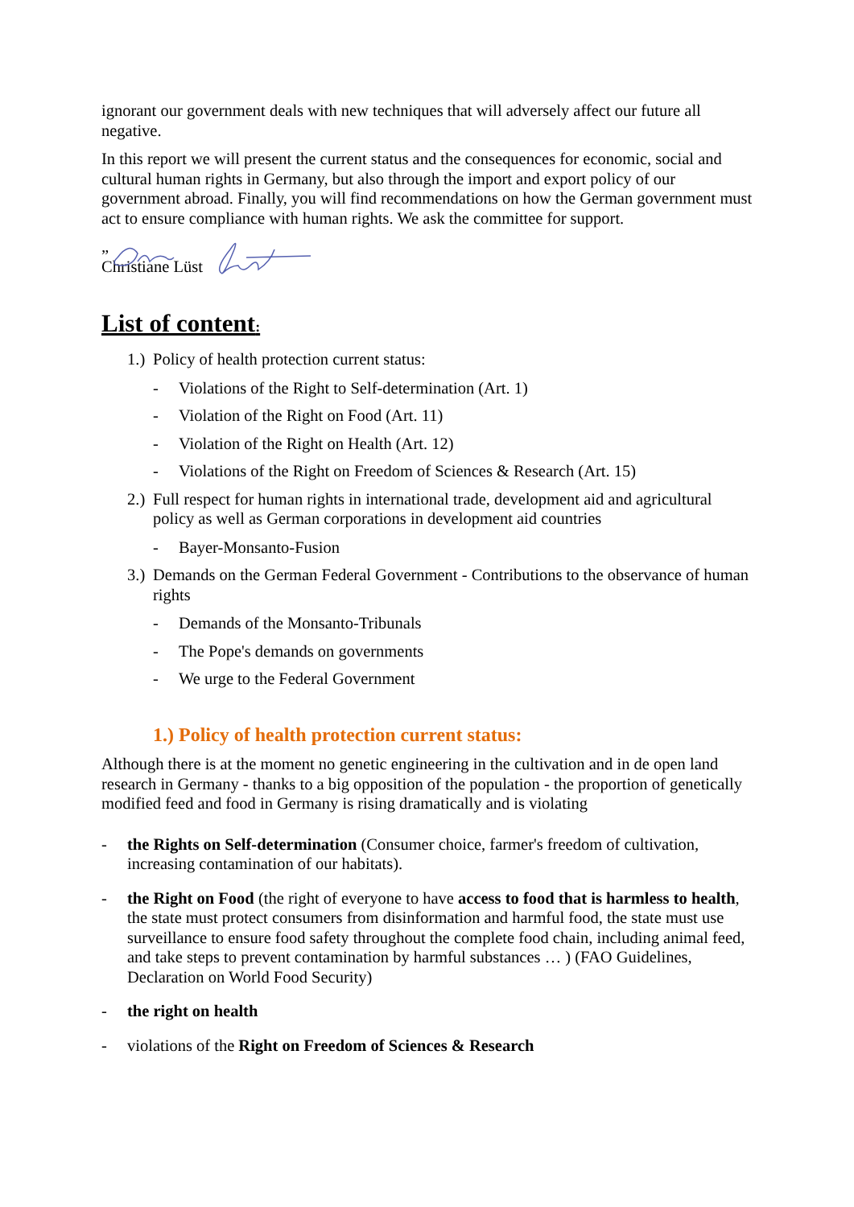ignorant our government deals with new techniques that will adversely affect our future all negative.
In this report we will present the current status and the consequences for economic, social and cultural human rights in Germany, but also through the import and export policy of our government abroad. Finally, you will find recommendations on how the German government must act to ensure compliance with human rights. We ask the committee for support.
„
Christiane Lüst
List of content:
1.) Policy of health protection current status:
- Violations of the Right to Self-determination (Art. 1)
- Violation of the Right on Food (Art. 11)
- Violation of the Right on Health (Art. 12)
- Violations of the Right on Freedom of Sciences & Research (Art. 15)
2.) Full respect for human rights in international trade, development aid and agricultural policy as well as German corporations in development aid countries
- Bayer-Monsanto-Fusion
3.) Demands on the German Federal Government - Contributions to the observance of human rights
- Demands of the Monsanto-Tribunals
- The Pope's demands on governments
- We urge to the Federal Government
1.) Policy of health protection current status:
Although there is at the moment no genetic engineering in the cultivation and in de open land research in Germany - thanks to a big opposition of the population - the proportion of genetically modified feed and food in Germany is rising dramatically and is violating
- the Rights on Self-determination (Consumer choice, farmer's freedom of cultivation, increasing contamination of our habitats).
- the Right on Food (the right of everyone to have access to food that is harmless to health, the state must protect consumers from disinformation and harmful food, the state must use surveillance to ensure food safety throughout the complete food chain, including animal feed, and take steps to prevent contamination by harmful substances … ) (FAO Guidelines, Declaration on World Food Security)
- the right on health
- violations of the Right on Freedom of Sciences & Research